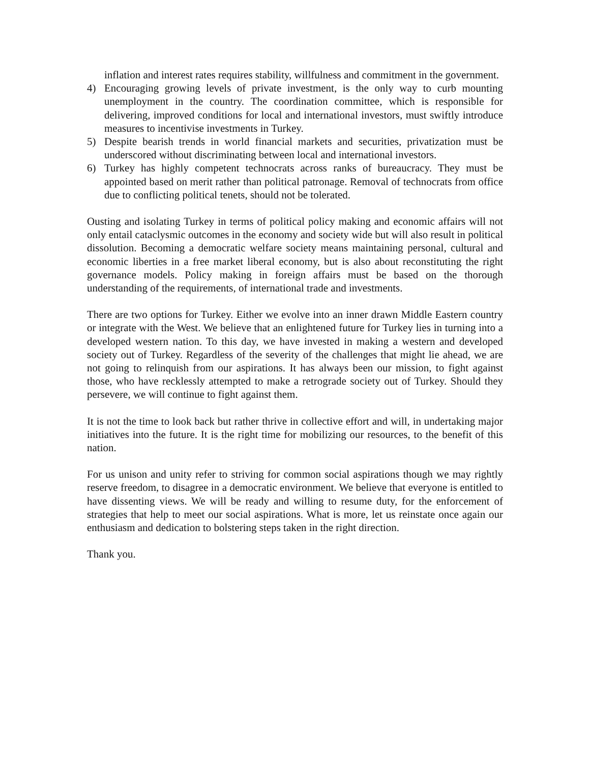inflation and interest rates requires stability, willfulness and commitment in the government.
4) Encouraging growing levels of private investment, is the only way to curb mounting unemployment in the country. The coordination committee, which is responsible for delivering, improved conditions for local and international investors, must swiftly introduce measures to incentivise investments in Turkey.
5) Despite bearish trends in world financial markets and securities, privatization must be underscored without discriminating between local and international investors.
6) Turkey has highly competent technocrats across ranks of bureaucracy. They must be appointed based on merit rather than political patronage. Removal of technocrats from office due to conflicting political tenets, should not be tolerated.
Ousting and isolating Turkey in terms of political policy making and economic affairs will not only entail cataclysmic outcomes in the economy and society wide but will also result in political dissolution. Becoming a democratic welfare society means maintaining personal, cultural and economic liberties in a free market liberal economy, but is also about reconstituting the right governance models. Policy making in foreign affairs must be based on the thorough understanding of the requirements, of international trade and investments.
There are two options for Turkey. Either we evolve into an inner drawn Middle Eastern country or integrate with the West. We believe that an enlightened future for Turkey lies in turning into a developed western nation. To this day, we have invested in making a western and developed society out of Turkey. Regardless of the severity of the challenges that might lie ahead, we are not going to relinquish from our aspirations. It has always been our mission, to fight against those, who have recklessly attempted to make a retrograde society out of Turkey. Should they persevere, we will continue to fight against them.
It is not the time to look back but rather thrive in collective effort and will, in undertaking major initiatives into the future. It is the right time for mobilizing our resources, to the benefit of this nation.
For us unison and unity refer to striving for common social aspirations though we may rightly reserve freedom, to disagree in a democratic environment. We believe that everyone is entitled to have dissenting views. We will be ready and willing to resume duty, for the enforcement of strategies that help to meet our social aspirations. What is more, let us reinstate once again our enthusiasm and dedication to bolstering steps taken in the right direction.
Thank you.